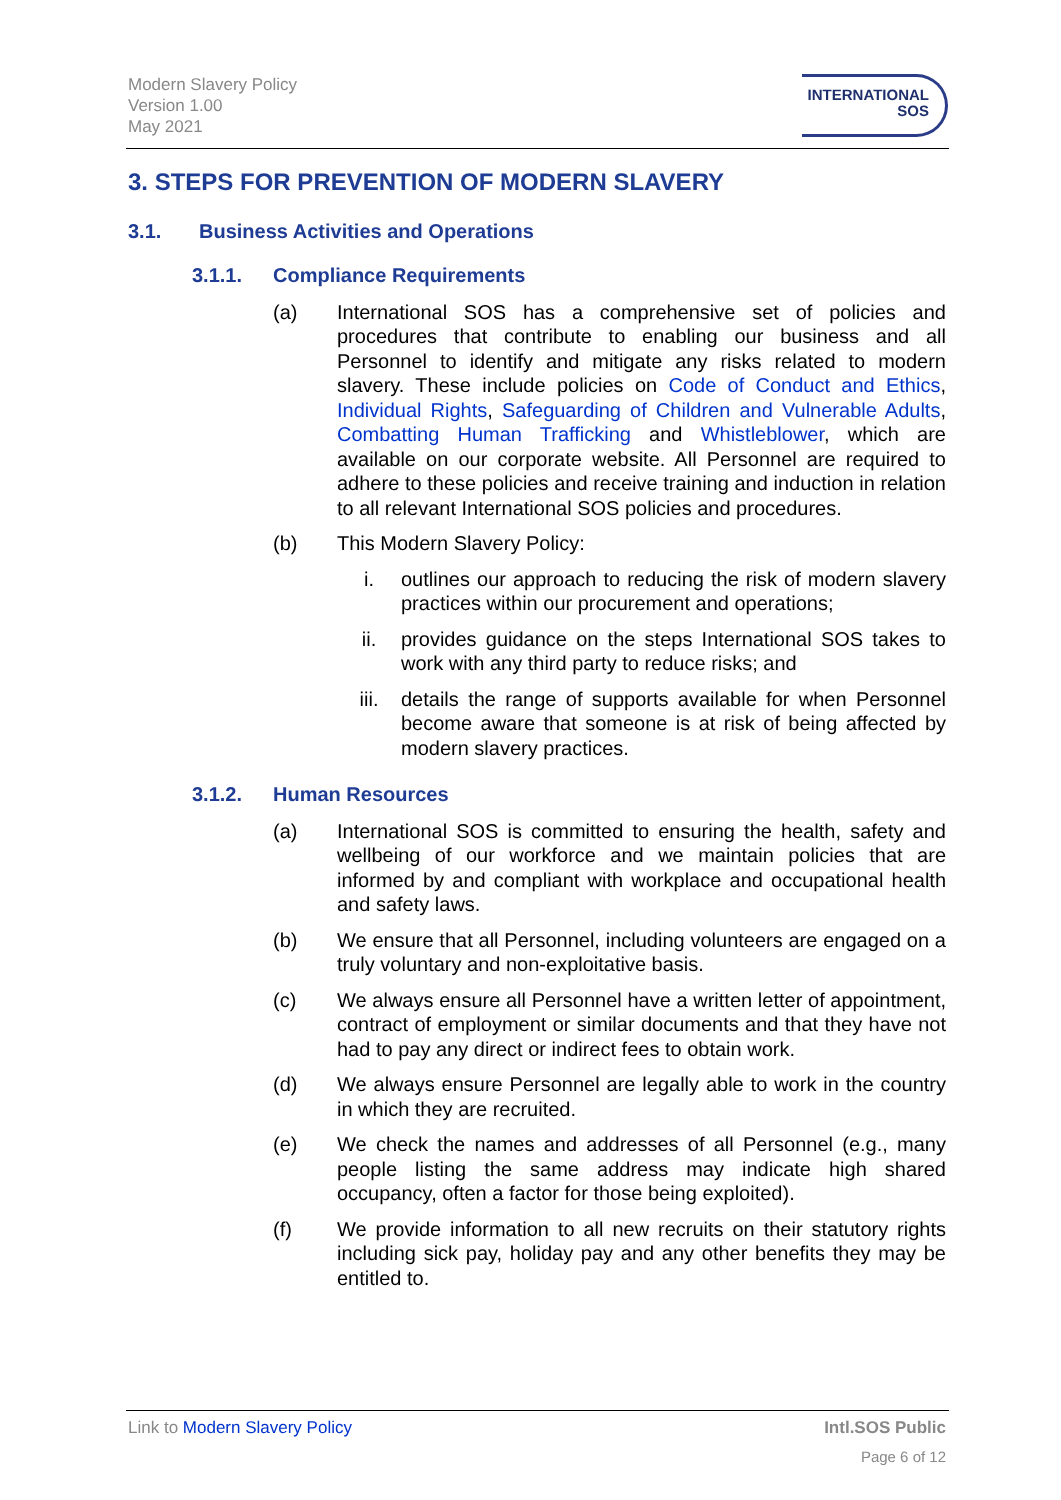Modern Slavery Policy
Version 1.00
May 2021
INTERNATIONAL
SOS
3. STEPS FOR PREVENTION OF MODERN SLAVERY
3.1. Business Activities and Operations
3.1.1. Compliance Requirements
(a) International SOS has a comprehensive set of policies and procedures that contribute to enabling our business and all Personnel to identify and mitigate any risks related to modern slavery. These include policies on Code of Conduct and Ethics, Individual Rights, Safeguarding of Children and Vulnerable Adults, Combatting Human Trafficking and Whistleblower, which are available on our corporate website. All Personnel are required to adhere to these policies and receive training and induction in relation to all relevant International SOS policies and procedures.
(b) This Modern Slavery Policy:
i. outlines our approach to reducing the risk of modern slavery practices within our procurement and operations;
ii. provides guidance on the steps International SOS takes to work with any third party to reduce risks; and
iii. details the range of supports available for when Personnel become aware that someone is at risk of being affected by modern slavery practices.
3.1.2. Human Resources
(a) International SOS is committed to ensuring the health, safety and wellbeing of our workforce and we maintain policies that are informed by and compliant with workplace and occupational health and safety laws.
(b) We ensure that all Personnel, including volunteers are engaged on a truly voluntary and non-exploitative basis.
(c) We always ensure all Personnel have a written letter of appointment, contract of employment or similar documents and that they have not had to pay any direct or indirect fees to obtain work.
(d) We always ensure Personnel are legally able to work in the country in which they are recruited.
(e) We check the names and addresses of all Personnel (e.g., many people listing the same address may indicate high shared occupancy, often a factor for those being exploited).
(f) We provide information to all new recruits on their statutory rights including sick pay, holiday pay and any other benefits they may be entitled to.
Link to Modern Slavery Policy Intl.SOS Public
Page 6 of 12